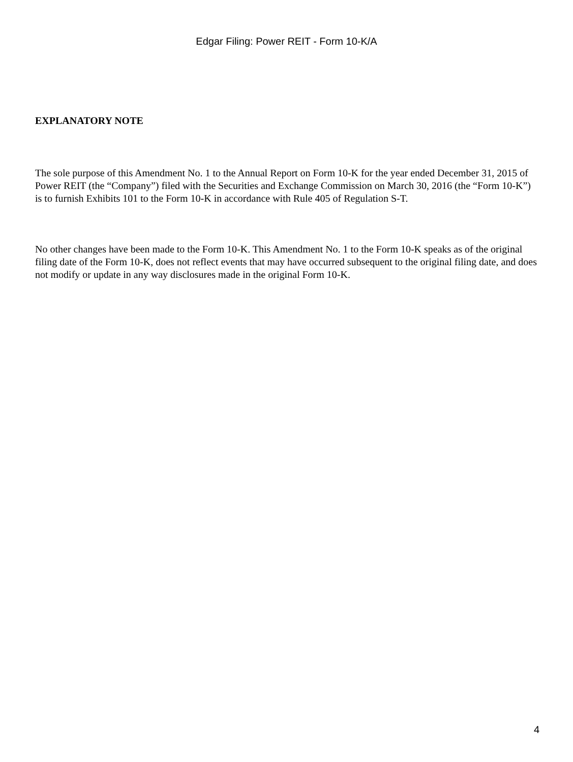Edgar Filing: Power REIT - Form 10-K/A
EXPLANATORY NOTE
The sole purpose of this Amendment No. 1 to the Annual Report on Form 10-K for the year ended December 31, 2015 of Power REIT (the “Company”) filed with the Securities and Exchange Commission on March 30, 2016 (the “Form 10-K”) is to furnish Exhibits 101 to the Form 10-K in accordance with Rule 405 of Regulation S-T.
No other changes have been made to the Form 10-K. This Amendment No. 1 to the Form 10-K speaks as of the original filing date of the Form 10-K, does not reflect events that may have occurred subsequent to the original filing date, and does not modify or update in any way disclosures made in the original Form 10-K.
4